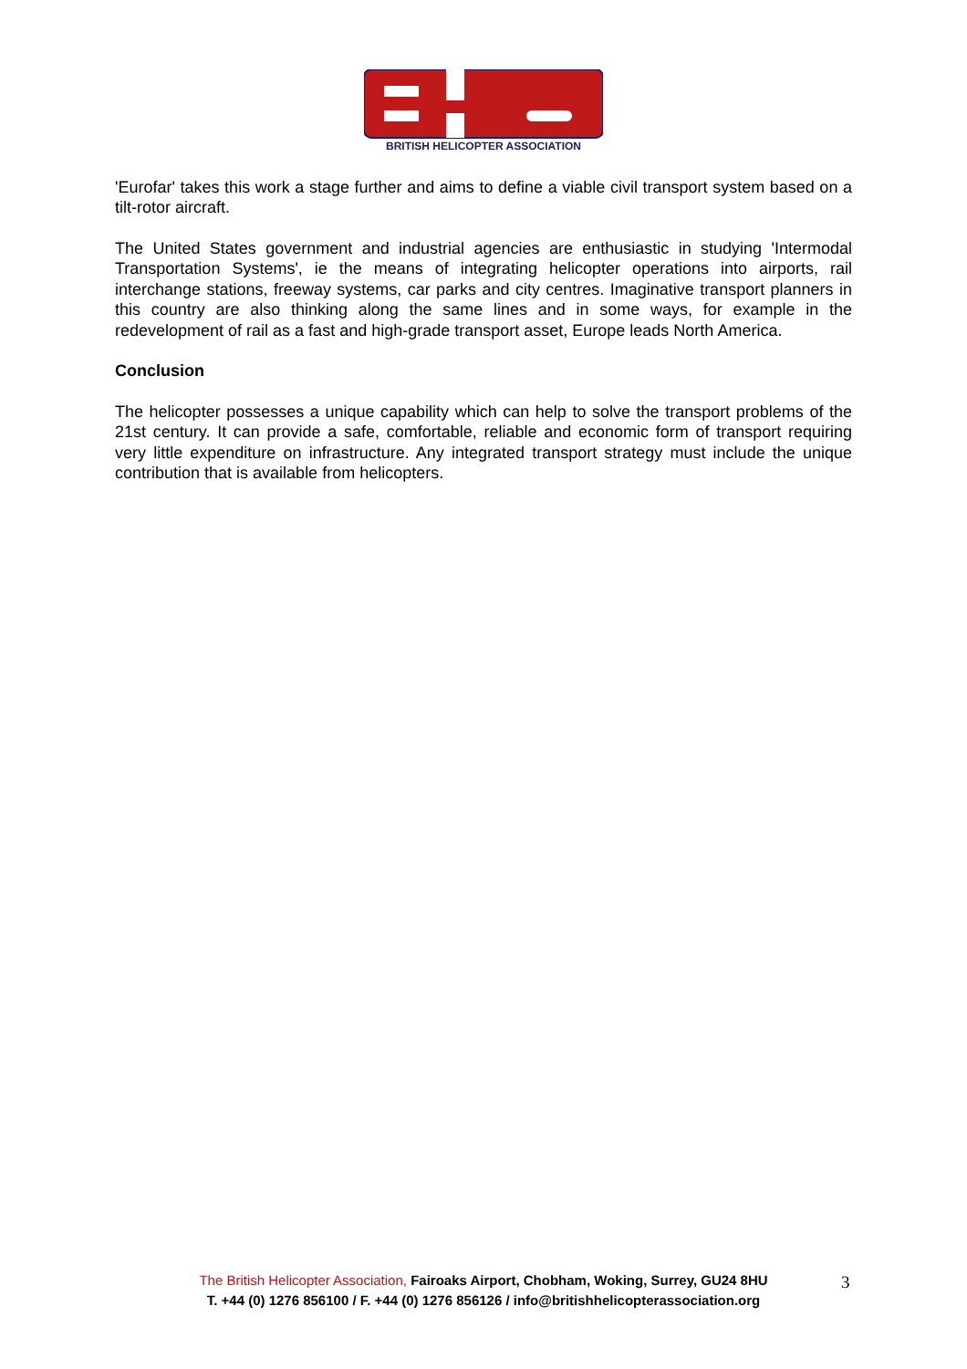BRITISH HELICOPTER ASSOCIATION
'Eurofar' takes this work a stage further and aims to define a viable civil transport system based on a tilt-rotor aircraft.
The United States government and industrial agencies are enthusiastic in studying 'Intermodal Transportation Systems', ie the means of integrating helicopter operations into airports, rail interchange stations, freeway systems, car parks and city centres. Imaginative transport planners in this country are also thinking along the same lines and in some ways, for example in the redevelopment of rail as a fast and high-grade transport asset, Europe leads North America.
Conclusion
The helicopter possesses a unique capability which can help to solve the transport problems of the 21st century. It can provide a safe, comfortable, reliable and economic form of transport requiring very little expenditure on infrastructure. Any integrated transport strategy must include the unique contribution that is available from helicopters.
The British Helicopter Association, Fairoaks Airport, Chobham, Woking, Surrey, GU24 8HU
T. +44 (0) 1276 856100 / F. +44 (0) 1276 856126 / info@britishhelicopterassociation.org
3